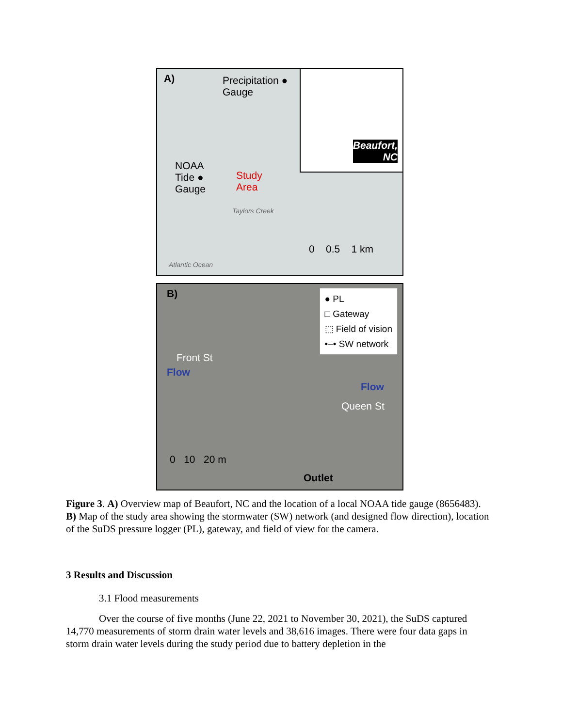A)
Precipitation ●
Gauge
Beaufort,
NC
NOAA
Tide ●
Gauge
Study
Area
Taylors Creek
0 0.5 1 km
Atlantic Ocean
B)
● PL
□ Gateway
⬚ Field of vision
•–• SW network
Front St
Flow
Queen St
Flow
0 10 20 m
Outlet
Figure 3. A) Overview map of Beaufort, NC and the location of a local NOAA tide gauge (8656483). B) Map of the study area showing the stormwater (SW) network (and designed flow direction), location of the SuDS pressure logger (PL), gateway, and field of view for the camera.
3 Results and Discussion
3.1 Flood measurements
Over the course of five months (June 22, 2021 to November 30, 2021), the SuDS captured 14,770 measurements of storm drain water levels and 38,616 images. There were four data gaps in storm drain water levels during the study period due to battery depletion in the